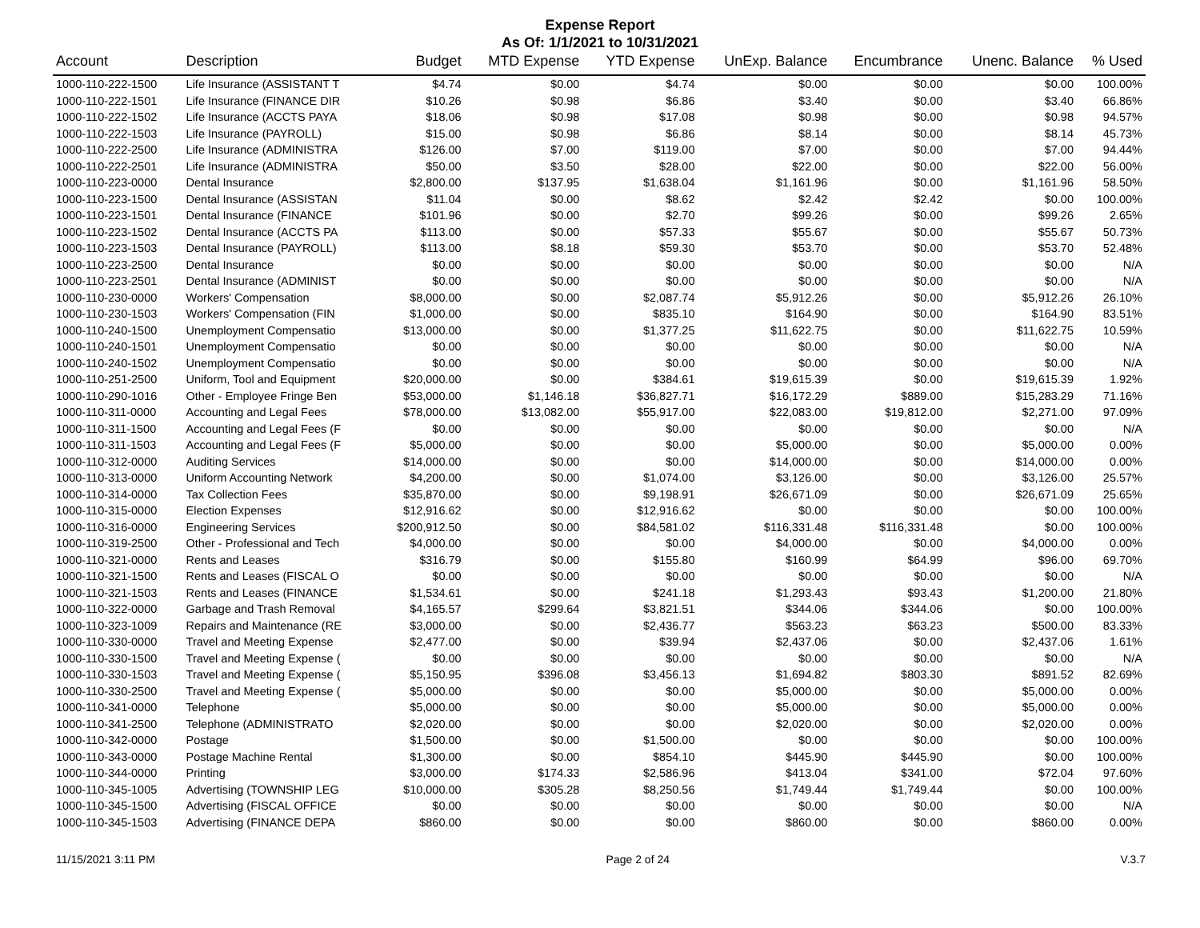Expense Report
As Of: 1/1/2021 to 10/31/2021
| Account | Description | Budget | MTD Expense | YTD Expense | UnExp. Balance | Encumbrance | Unenc. Balance | % Used |
| --- | --- | --- | --- | --- | --- | --- | --- | --- |
| 1000-110-222-1500 | Life Insurance (ASSISTANT T | $4.74 | $0.00 | $4.74 | $0.00 | $0.00 | $0.00 | 100.00% |
| 1000-110-222-1501 | Life Insurance (FINANCE DIR | $10.26 | $0.98 | $6.86 | $3.40 | $0.00 | $3.40 | 66.86% |
| 1000-110-222-1502 | Life Insurance (ACCTS PAYA | $18.06 | $0.98 | $17.08 | $0.98 | $0.00 | $0.98 | 94.57% |
| 1000-110-222-1503 | Life Insurance (PAYROLL) | $15.00 | $0.98 | $6.86 | $8.14 | $0.00 | $8.14 | 45.73% |
| 1000-110-222-2500 | Life Insurance (ADMINISTRA | $126.00 | $7.00 | $119.00 | $7.00 | $0.00 | $7.00 | 94.44% |
| 1000-110-222-2501 | Life Insurance (ADMINISTRA | $50.00 | $3.50 | $28.00 | $22.00 | $0.00 | $22.00 | 56.00% |
| 1000-110-223-0000 | Dental Insurance | $2,800.00 | $137.95 | $1,638.04 | $1,161.96 | $0.00 | $1,161.96 | 58.50% |
| 1000-110-223-1500 | Dental Insurance (ASSISTAN | $11.04 | $0.00 | $8.62 | $2.42 | $2.42 | $0.00 | 100.00% |
| 1000-110-223-1501 | Dental Insurance (FINANCE | $101.96 | $0.00 | $2.70 | $99.26 | $0.00 | $99.26 | 2.65% |
| 1000-110-223-1502 | Dental Insurance (ACCTS PA | $113.00 | $0.00 | $57.33 | $55.67 | $0.00 | $55.67 | 50.73% |
| 1000-110-223-1503 | Dental Insurance (PAYROLL) | $113.00 | $8.18 | $59.30 | $53.70 | $0.00 | $53.70 | 52.48% |
| 1000-110-223-2500 | Dental Insurance | $0.00 | $0.00 | $0.00 | $0.00 | $0.00 | $0.00 | N/A |
| 1000-110-223-2501 | Dental Insurance (ADMINIST | $0.00 | $0.00 | $0.00 | $0.00 | $0.00 | $0.00 | N/A |
| 1000-110-230-0000 | Workers' Compensation | $8,000.00 | $0.00 | $2,087.74 | $5,912.26 | $0.00 | $5,912.26 | 26.10% |
| 1000-110-230-1503 | Workers' Compensation (FIN | $1,000.00 | $0.00 | $835.10 | $164.90 | $0.00 | $164.90 | 83.51% |
| 1000-110-240-1500 | Unemployment Compensatio | $13,000.00 | $0.00 | $1,377.25 | $11,622.75 | $0.00 | $11,622.75 | 10.59% |
| 1000-110-240-1501 | Unemployment Compensatio | $0.00 | $0.00 | $0.00 | $0.00 | $0.00 | $0.00 | N/A |
| 1000-110-240-1502 | Unemployment Compensatio | $0.00 | $0.00 | $0.00 | $0.00 | $0.00 | $0.00 | N/A |
| 1000-110-251-2500 | Uniform, Tool and Equipment | $20,000.00 | $0.00 | $384.61 | $19,615.39 | $0.00 | $19,615.39 | 1.92% |
| 1000-110-290-1016 | Other - Employee Fringe Ben | $53,000.00 | $1,146.18 | $36,827.71 | $16,172.29 | $889.00 | $15,283.29 | 71.16% |
| 1000-110-311-0000 | Accounting and Legal Fees | $78,000.00 | $13,082.00 | $55,917.00 | $22,083.00 | $19,812.00 | $2,271.00 | 97.09% |
| 1000-110-311-1500 | Accounting and Legal Fees (F | $0.00 | $0.00 | $0.00 | $0.00 | $0.00 | $0.00 | N/A |
| 1000-110-311-1503 | Accounting and Legal Fees (F | $5,000.00 | $0.00 | $0.00 | $5,000.00 | $0.00 | $5,000.00 | 0.00% |
| 1000-110-312-0000 | Auditing Services | $14,000.00 | $0.00 | $0.00 | $14,000.00 | $0.00 | $14,000.00 | 0.00% |
| 1000-110-313-0000 | Uniform Accounting Network | $4,200.00 | $0.00 | $1,074.00 | $3,126.00 | $0.00 | $3,126.00 | 25.57% |
| 1000-110-314-0000 | Tax Collection Fees | $35,870.00 | $0.00 | $9,198.91 | $26,671.09 | $0.00 | $26,671.09 | 25.65% |
| 1000-110-315-0000 | Election Expenses | $12,916.62 | $0.00 | $12,916.62 | $0.00 | $0.00 | $0.00 | 100.00% |
| 1000-110-316-0000 | Engineering Services | $200,912.50 | $0.00 | $84,581.02 | $116,331.48 | $116,331.48 | $0.00 | 100.00% |
| 1000-110-319-2500 | Other - Professional and Tech | $4,000.00 | $0.00 | $0.00 | $4,000.00 | $0.00 | $4,000.00 | 0.00% |
| 1000-110-321-0000 | Rents and Leases | $316.79 | $0.00 | $155.80 | $160.99 | $64.99 | $96.00 | 69.70% |
| 1000-110-321-1500 | Rents and Leases (FISCAL O | $0.00 | $0.00 | $0.00 | $0.00 | $0.00 | $0.00 | N/A |
| 1000-110-321-1503 | Rents and Leases (FINANCE | $1,534.61 | $0.00 | $241.18 | $1,293.43 | $93.43 | $1,200.00 | 21.80% |
| 1000-110-322-0000 | Garbage and Trash Removal | $4,165.57 | $299.64 | $3,821.51 | $344.06 | $344.06 | $0.00 | 100.00% |
| 1000-110-323-1009 | Repairs and Maintenance (RE | $3,000.00 | $0.00 | $2,436.77 | $563.23 | $63.23 | $500.00 | 83.33% |
| 1000-110-330-0000 | Travel and Meeting Expense | $2,477.00 | $0.00 | $39.94 | $2,437.06 | $0.00 | $2,437.06 | 1.61% |
| 1000-110-330-1500 | Travel and Meeting Expense ( | $0.00 | $0.00 | $0.00 | $0.00 | $0.00 | $0.00 | N/A |
| 1000-110-330-1503 | Travel and Meeting Expense ( | $5,150.95 | $396.08 | $3,456.13 | $1,694.82 | $803.30 | $891.52 | 82.69% |
| 1000-110-330-2500 | Travel and Meeting Expense ( | $5,000.00 | $0.00 | $0.00 | $5,000.00 | $0.00 | $5,000.00 | 0.00% |
| 1000-110-341-0000 | Telephone | $5,000.00 | $0.00 | $0.00 | $5,000.00 | $0.00 | $5,000.00 | 0.00% |
| 1000-110-341-2500 | Telephone (ADMINISTRATO | $2,020.00 | $0.00 | $0.00 | $2,020.00 | $0.00 | $2,020.00 | 0.00% |
| 1000-110-342-0000 | Postage | $1,500.00 | $0.00 | $1,500.00 | $0.00 | $0.00 | $0.00 | 100.00% |
| 1000-110-343-0000 | Postage Machine Rental | $1,300.00 | $0.00 | $854.10 | $445.90 | $445.90 | $0.00 | 100.00% |
| 1000-110-344-0000 | Printing | $3,000.00 | $174.33 | $2,586.96 | $413.04 | $341.00 | $72.04 | 97.60% |
| 1000-110-345-1005 | Advertising (TOWNSHIP LEG | $10,000.00 | $305.28 | $8,250.56 | $1,749.44 | $1,749.44 | $0.00 | 100.00% |
| 1000-110-345-1500 | Advertising (FISCAL OFFICE | $0.00 | $0.00 | $0.00 | $0.00 | $0.00 | $0.00 | N/A |
| 1000-110-345-1503 | Advertising (FINANCE DEPA | $860.00 | $0.00 | $0.00 | $860.00 | $0.00 | $860.00 | 0.00% |
11/15/2021 3:11 PM Page 2 of 24 V.3.7